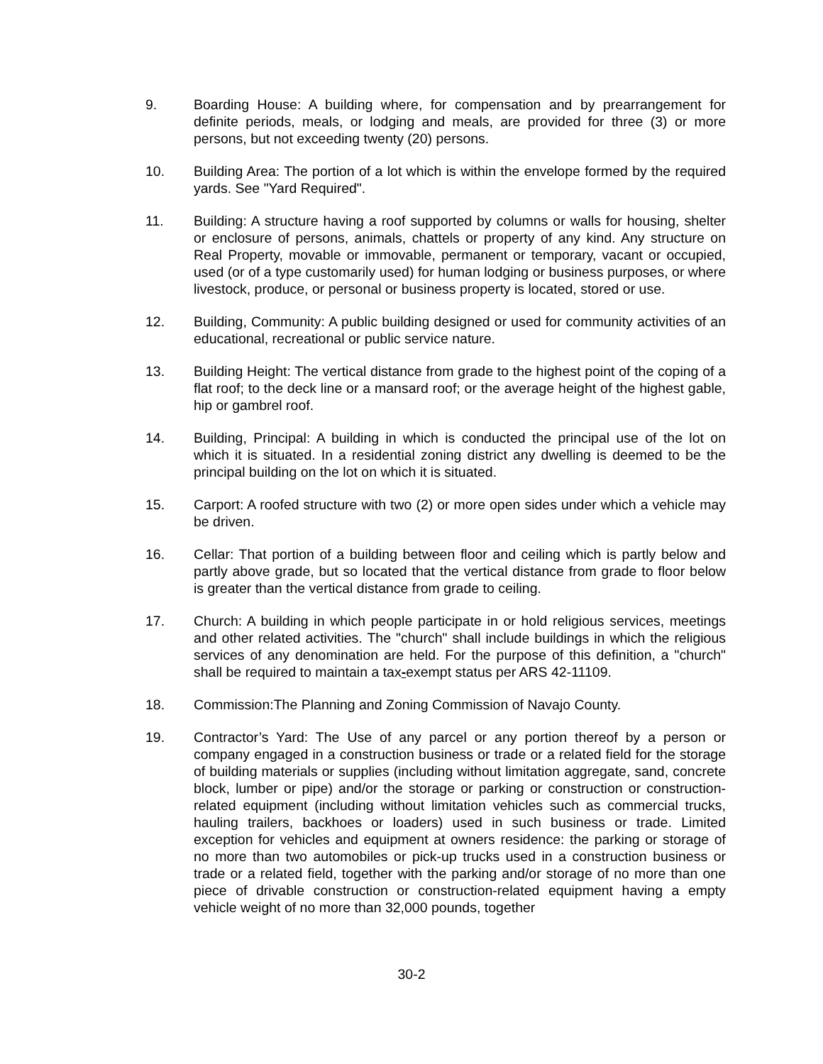9. Boarding House: A building where, for compensation and by prearrangement for definite periods, meals, or lodging and meals, are provided for three (3) or more persons, but not exceeding twenty (20) persons.
10. Building Area: The portion of a lot which is within the envelope formed by the required yards. See "Yard Required".
11. Building: A structure having a roof supported by columns or walls for housing, shelter or enclosure of persons, animals, chattels or property of any kind. Any structure on Real Property, movable or immovable, permanent or temporary, vacant or occupied, used (or of a type customarily used) for human lodging or business purposes, or where livestock, produce, or personal or business property is located, stored or use.
12. Building, Community: A public building designed or used for community activities of an educational, recreational or public service nature.
13. Building Height: The vertical distance from grade to the highest point of the coping of a flat roof; to the deck line or a mansard roof; or the average height of the highest gable, hip or gambrel roof.
14. Building, Principal: A building in which is conducted the principal use of the lot on which it is situated. In a residential zoning district any dwelling is deemed to be the principal building on the lot on which it is situated.
15. Carport: A roofed structure with two (2) or more open sides under which a vehicle may be driven.
16. Cellar: That portion of a building between floor and ceiling which is partly below and partly above grade, but so located that the vertical distance from grade to floor below is greater than the vertical distance from grade to ceiling.
17. Church: A building in which people participate in or hold religious services, meetings and other related activities. The "church" shall include buildings in which the religious services of any denomination are held. For the purpose of this definition, a "church" shall be required to maintain a tax-exempt status per ARS 42-11109.
18. Commission:The Planning and Zoning Commission of Navajo County.
19. Contractor’s Yard: The Use of any parcel or any portion thereof by a person or company engaged in a construction business or trade or a related field for the storage of building materials or supplies (including without limitation aggregate, sand, concrete block, lumber or pipe) and/or the storage or parking or construction or construction-related equipment (including without limitation vehicles such as commercial trucks, hauling trailers, backhoes or loaders) used in such business or trade. Limited exception for vehicles and equipment at owners residence: the parking or storage of no more than two automobiles or pick-up trucks used in a construction business or trade or a related field, together with the parking and/or storage of no more than one piece of drivable construction or construction-related equipment having a empty vehicle weight of no more than 32,000 pounds, together
30-2